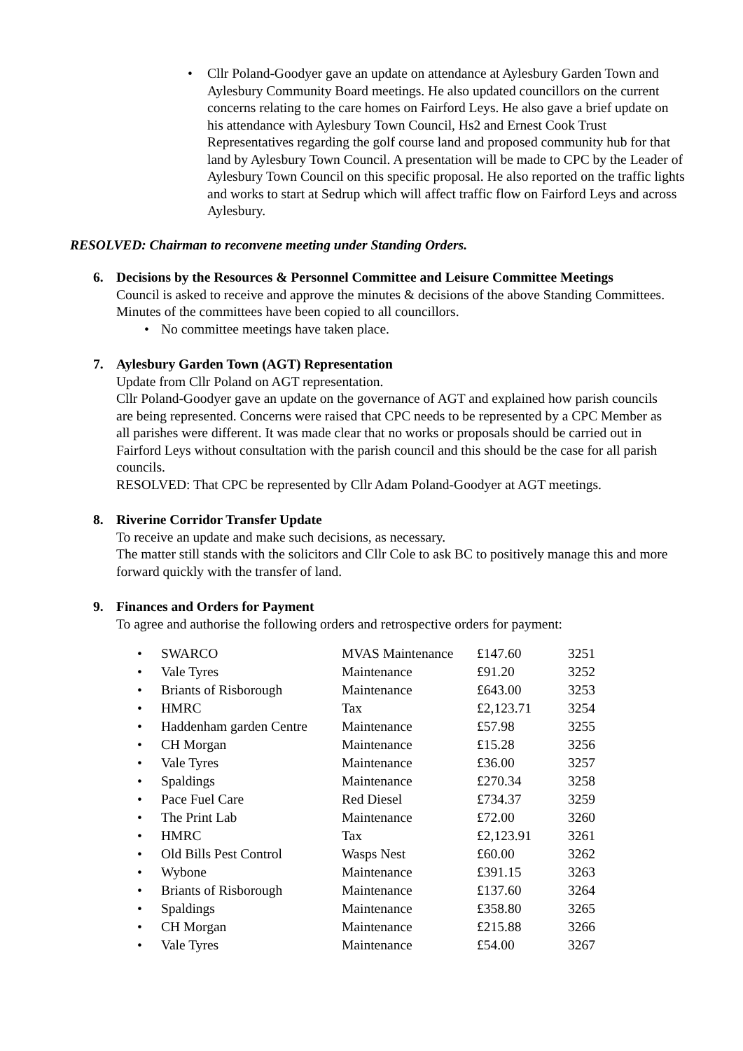• Cllr Poland-Goodyer gave an update on attendance at Aylesbury Garden Town and Aylesbury Community Board meetings. He also updated councillors on the current concerns relating to the care homes on Fairford Leys. He also gave a brief update on his attendance with Aylesbury Town Council, Hs2 and Ernest Cook Trust Representatives regarding the golf course land and proposed community hub for that land by Aylesbury Town Council. A presentation will be made to CPC by the Leader of Aylesbury Town Council on this specific proposal. He also reported on the traffic lights and works to start at Sedrup which will affect traffic flow on Fairford Leys and across Aylesbury.
RESOLVED: Chairman to reconvene meeting under Standing Orders.
6.
Decisions by the Resources & Personnel Committee and Leisure Committee Meetings
Council is asked to receive and approve the minutes & decisions of the above Standing Committees. Minutes of the committees have been copied to all councillors.
• No committee meetings have taken place.
7.
Aylesbury Garden Town (AGT) Representation
Update from Cllr Poland on AGT representation.
Cllr Poland-Goodyer gave an update on the governance of AGT and explained how parish councils are being represented. Concerns were raised that CPC needs to be represented by a CPC Member as all parishes were different. It was made clear that no works or proposals should be carried out in Fairford Leys without consultation with the parish council and this should be the case for all parish councils.
RESOLVED: That CPC be represented by Cllr Adam Poland-Goodyer at AGT meetings.
8.
Riverine Corridor Transfer Update
To receive an update and make such decisions, as necessary.
The matter still stands with the solicitors and Cllr Cole to ask BC to positively manage this and more forward quickly with the transfer of land.
9.
Finances and Orders for Payment
To agree and authorise the following orders and retrospective orders for payment:
| • | SWARCO | MVAS Maintenance | £147.60 | 3251 |
| • | Vale Tyres | Maintenance | £91.20 | 3252 |
| • | Briants of Risborough | Maintenance | £643.00 | 3253 |
| • | HMRC | Tax | £2,123.71 | 3254 |
| • | Haddenham garden Centre | Maintenance | £57.98 | 3255 |
| • | CH Morgan | Maintenance | £15.28 | 3256 |
| • | Vale Tyres | Maintenance | £36.00 | 3257 |
| • | Spaldings | Maintenance | £270.34 | 3258 |
| • | Pace Fuel Care | Red Diesel | £734.37 | 3259 |
| • | The Print Lab | Maintenance | £72.00 | 3260 |
| • | HMRC | Tax | £2,123.91 | 3261 |
| • | Old Bills Pest Control | Wasps Nest | £60.00 | 3262 |
| • | Wybone | Maintenance | £391.15 | 3263 |
| • | Briants of Risborough | Maintenance | £137.60 | 3264 |
| • | Spaldings | Maintenance | £358.80 | 3265 |
| • | CH Morgan | Maintenance | £215.88 | 3266 |
| • | Vale Tyres | Maintenance | £54.00 | 3267 |